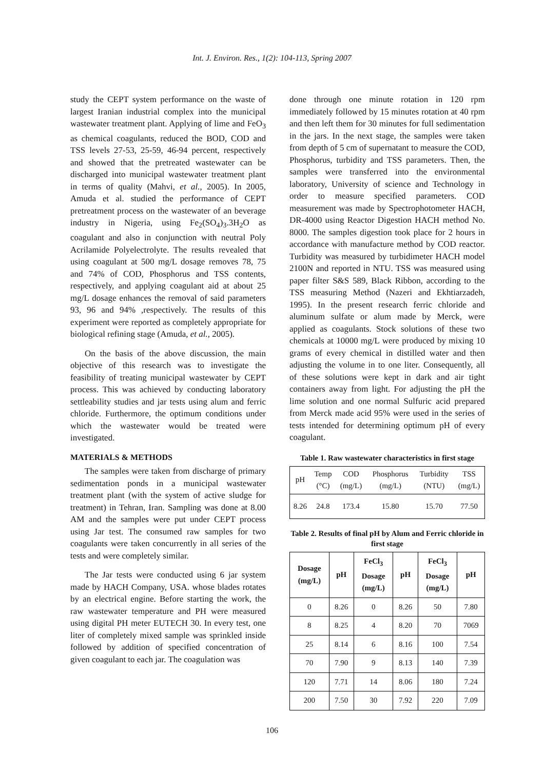Int. J. Environ. Res., 1(2): 104-113, Spring 2007
study the CEPT system performance on the waste of largest Iranian industrial complex into the municipal wastewater treatment plant. Applying of lime and FeO<sub>3</sub> as chemical coagulants, reduced the BOD, COD and TSS levels 27-53, 25-59, 46-94 percent, respectively and showed that the pretreated wastewater can be discharged into municipal wastewater treatment plant in terms of quality (Mahvi, et al., 2005). In 2005, Amuda et al. studied the performance of CEPT pretreatment process on the wastewater of an beverage industry in Nigeria, using Fe<sub>2</sub>(SO<sub>4</sub>)<sub>3</sub>.3H<sub>2</sub>O as coagulant and also in conjunction with neutral Poly Acrilamide Polyelectrolyte. The results revealed that using coagulant at 500 mg/L dosage removes 78, 75 and 74% of COD, Phosphorus and TSS contents, respectively, and applying coagulant aid at about 25 mg/L dosage enhances the removal of said parameters 93, 96 and 94% ,respectively. The results of this experiment were reported as completely appropriate for biological refining stage (Amuda, et al., 2005).
On the basis of the above discussion, the main objective of this research was to investigate the feasibility of treating municipal wastewater by CEPT process. This was achieved by conducting laboratory settleability studies and jar tests using alum and ferric chloride. Furthermore, the optimum conditions under which the wastewater would be treated were investigated.
MATERIALS & METHODS
The samples were taken from discharge of primary sedimentation ponds in a municipal wastewater treatment plant (with the system of active sludge for treatment) in Tehran, Iran. Sampling was done at 8.00 AM and the samples were put under CEPT process using Jar test. The consumed raw samples for two coagulants were taken concurrently in all series of the tests and were completely similar.
The Jar tests were conducted using 6 jar system made by HACH Company, USA. whose blades rotates by an electrical engine. Before starting the work, the raw wastewater temperature and PH were measured using digital PH meter EUTECH 30. In every test, one liter of completely mixed sample was sprinkled inside followed by addition of specified concentration of given coagulant to each jar. The coagulation was
done through one minute rotation in 120 rpm immediately followed by 15 minutes rotation at 40 rpm and then left them for 30 minutes for full sedimentation in the jars. In the next stage, the samples were taken from depth of 5 cm of supernatant to measure the COD, Phosphorus, turbidity and TSS parameters. Then, the samples were transferred into the environmental laboratory, University of science and Technology in order to measure specified parameters. COD measurement was made by Spectrophotometer HACH, DR-4000 using Reactor Digestion HACH method No. 8000. The samples digestion took place for 2 hours in accordance with manufacture method by COD reactor. Turbidity was measured by turbidimeter HACH model 2100N and reported in NTU. TSS was measured using paper filter S&S 589, Black Ribbon, according to the TSS measuring Method (Nazeri and Ekhtiarzadeh, 1995). In the present research ferric chloride and aluminum sulfate or alum made by Merck, were applied as coagulants. Stock solutions of these two chemicals at 10000 mg/L were produced by mixing 10 grams of every chemical in distilled water and then adjusting the volume in to one liter. Consequently, all of these solutions were kept in dark and air tight containers away from light. For adjusting the pH the lime solution and one normal Sulfuric acid prepared from Merck made acid 95% were used in the series of tests intended for determining optimum pH of every coagulant.
Table 1. Raw wastewater characteristics in first stage
| pH | Temp (°C) | COD (mg/L) | Phosphorus (mg/L) | Turbidity (NTU) | TSS (mg/L) |
| --- | --- | --- | --- | --- | --- |
| 8.26 | 24.8 | 173.4 | 15.80 | 15.70 | 77.50 |
Table 2. Results of final pH by Alum and Ferric chloride in first stage
| Dosage (mg/L) | pH | FeCl<sub>3</sub> Dosage (mg/L) | pH | FeCl<sub>3</sub> Dosage (mg/L) | pH |
| --- | --- | --- | --- | --- | --- |
| 0 | 8.26 | 0 | 8.26 | 50 | 7.80 |
| 8 | 8.25 | 4 | 8.20 | 70 | 7069 |
| 25 | 8.14 | 6 | 8.16 | 100 | 7.54 |
| 70 | 7.90 | 9 | 8.13 | 140 | 7.39 |
| 120 | 7.71 | 14 | 8.06 | 180 | 7.24 |
| 200 | 7.50 | 30 | 7.92 | 220 | 7.09 |
106